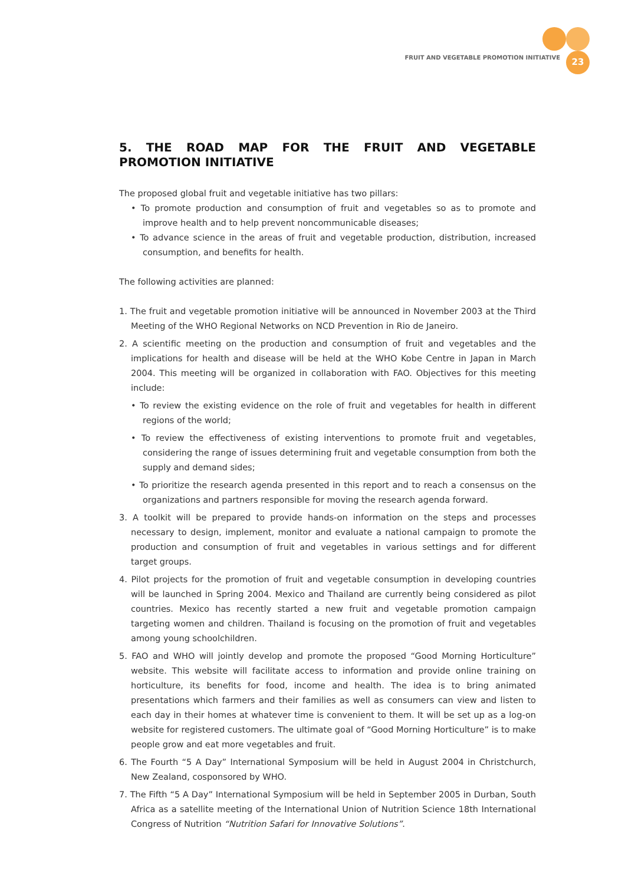FRUIT AND VEGETABLE PROMOTION INITIATIVE
23
5. THE ROAD MAP FOR THE FRUIT AND VEGETABLE PROMOTION INITIATIVE
The proposed global fruit and vegetable initiative has two pillars:
• To promote production and consumption of fruit and vegetables so as to promote and improve health and to help prevent noncommunicable diseases;
• To advance science in the areas of fruit and vegetable production, distribution, increased consumption, and benefits for health.
The following activities are planned:
1. The fruit and vegetable promotion initiative will be announced in November 2003 at the Third Meeting of the WHO Regional Networks on NCD Prevention in Rio de Janeiro.
2. A scientific meeting on the production and consumption of fruit and vegetables and the implications for health and disease will be held at the WHO Kobe Centre in Japan in March 2004. This meeting will be organized in collaboration with FAO. Objectives for this meeting include:
• To review the existing evidence on the role of fruit and vegetables for health in different regions of the world;
• To review the effectiveness of existing interventions to promote fruit and vegetables, considering the range of issues determining fruit and vegetable consumption from both the supply and demand sides;
• To prioritize the research agenda presented in this report and to reach a consensus on the organizations and partners responsible for moving the research agenda forward.
3. A toolkit will be prepared to provide hands-on information on the steps and processes necessary to design, implement, monitor and evaluate a national campaign to promote the production and consumption of fruit and vegetables in various settings and for different target groups.
4. Pilot projects for the promotion of fruit and vegetable consumption in developing countries will be launched in Spring 2004. Mexico and Thailand are currently being considered as pilot countries. Mexico has recently started a new fruit and vegetable promotion campaign targeting women and children. Thailand is focusing on the promotion of fruit and vegetables among young schoolchildren.
5. FAO and WHO will jointly develop and promote the proposed “Good Morning Horticulture” website. This website will facilitate access to information and provide online training on horticulture, its benefits for food, income and health. The idea is to bring animated presentations which farmers and their families as well as consumers can view and listen to each day in their homes at whatever time is convenient to them. It will be set up as a log-on website for registered customers. The ultimate goal of “Good Morning Horticulture” is to make people grow and eat more vegetables and fruit.
6. The Fourth “5 A Day” International Symposium will be held in August 2004 in Christchurch, New Zealand, cosponsored by WHO.
7. The Fifth “5 A Day” International Symposium will be held in September 2005 in Durban, South Africa as a satellite meeting of the International Union of Nutrition Science 18th International Congress of Nutrition “Nutrition Safari for Innovative Solutions”.